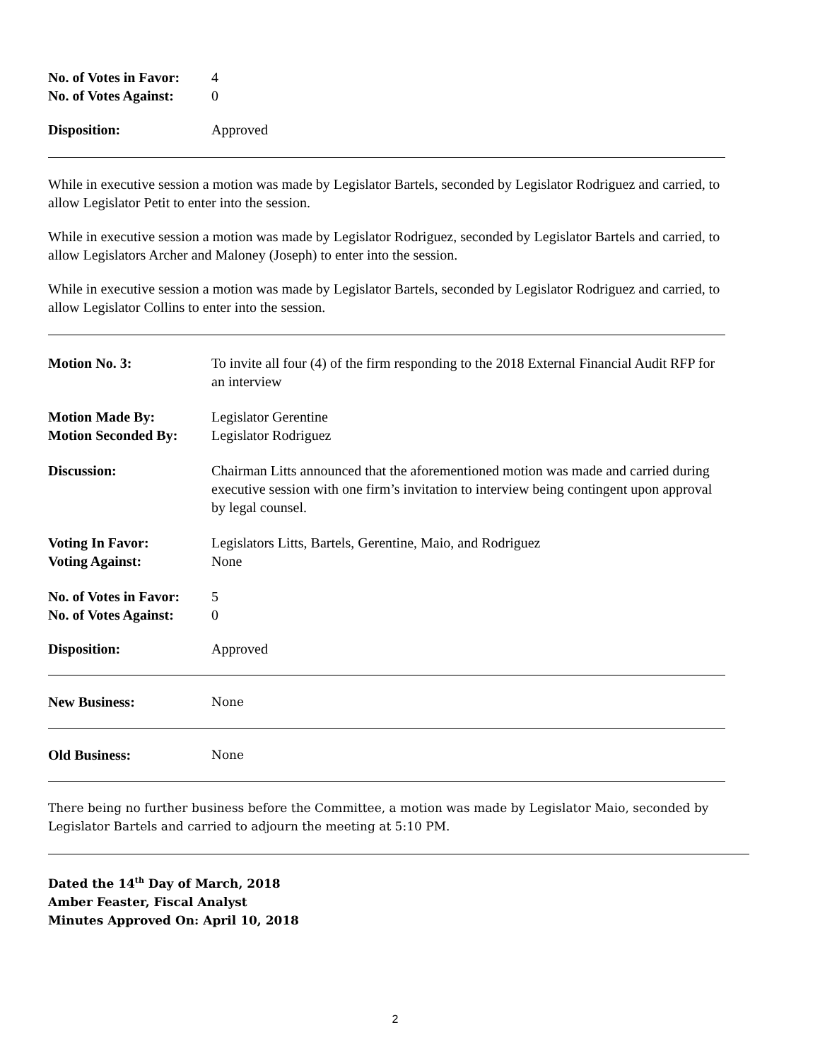No. of Votes in Favor:
4
No. of Votes Against:
0
Disposition: Approved
While in executive session a motion was made by Legislator Bartels, seconded by Legislator Rodriguez and carried, to allow Legislator Petit to enter into the session.
While in executive session a motion was made by Legislator Rodriguez, seconded by Legislator Bartels and carried, to allow Legislators Archer and Maloney (Joseph) to enter into the session.
While in executive session a motion was made by Legislator Bartels, seconded by Legislator Rodriguez and carried, to allow Legislator Collins to enter into the session.
Motion No. 3: To invite all four (4) of the firm responding to the 2018 External Financial Audit RFP for an interview
Motion Made By: Legislator Gerentine
Motion Seconded By: Legislator Rodriguez
Discussion: Chairman Litts announced that the aforementioned motion was made and carried during executive session with one firm’s invitation to interview being contingent upon approval by legal counsel.
Voting In Favor: Legislators Litts, Bartels, Gerentine, Maio, and Rodriguez
Voting Against: None
No. of Votes in Favor:
5
No. of Votes Against:
0
Disposition: Approved
New Business:
None
Old Business:
None
There being no further business before the Committee, a motion was made by Legislator Maio, seconded by Legislator Bartels and carried to adjourn the meeting at 5:10 PM.
Dated the 14<sup>th</sup> Day of March, 2018
Amber Feaster, Fiscal Analyst
Minutes Approved On: April 10, 2018
2